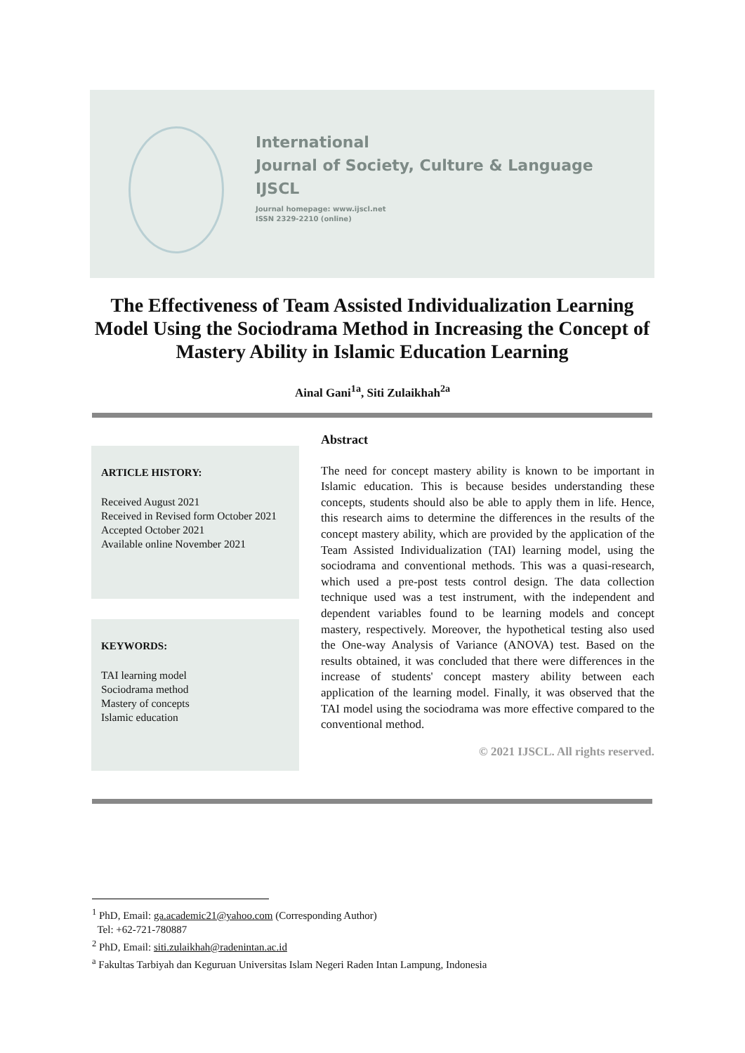International
Journal of Society, Culture & Language
IJSCL
Journal homepage: www.ijscl.net
ISSN 2329-2210 (online)
The Effectiveness of Team Assisted Individualization Learning Model Using the Sociodrama Method in Increasing the Concept of Mastery Ability in Islamic Education Learning
Ainal Gani<sup>1a</sup>, Siti Zulaikhah<sup>2a</sup>
ARTICLE HISTORY:
Received August 2021
Received in Revised form October 2021
Accepted October 2021
Available online November 2021
KEYWORDS:
TAI learning model
Sociodrama method
Mastery of concepts
Islamic education
Abstract
The need for concept mastery ability is known to be important in Islamic education. This is because besides understanding these concepts, students should also be able to apply them in life. Hence, this research aims to determine the differences in the results of the concept mastery ability, which are provided by the application of the Team Assisted Individualization (TAI) learning model, using the sociodrama and conventional methods. This was a quasi-research, which used a pre-post tests control design. The data collection technique used was a test instrument, with the independent and dependent variables found to be learning models and concept mastery, respectively. Moreover, the hypothetical testing also used the One-way Analysis of Variance (ANOVA) test. Based on the results obtained, it was concluded that there were differences in the increase of students' concept mastery ability between each application of the learning model. Finally, it was observed that the TAI model using the sociodrama was more effective compared to the conventional method.
© 2021 IJSCL. All rights reserved.
<sup>1</sup> PhD, Email: ga.academic21@yahoo.com (Corresponding Author)
Tel: +62-721-780887
<sup>2</sup> PhD, Email: siti.zulaikhah@radenintan.ac.id
<sup>a</sup> Fakultas Tarbiyah dan Keguruan Universitas Islam Negeri Raden Intan Lampung, Indonesia